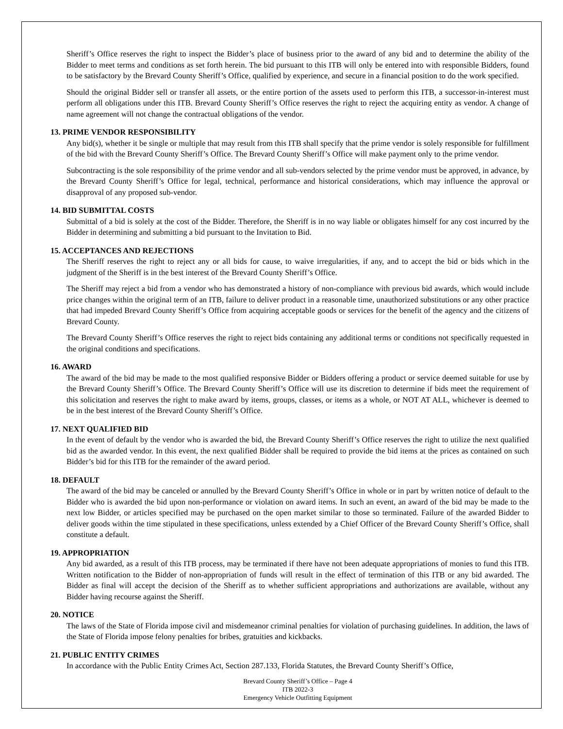Sheriff’s Office reserves the right to inspect the Bidder’s place of business prior to the award of any bid and to determine the ability of the Bidder to meet terms and conditions as set forth herein. The bid pursuant to this ITB will only be entered into with responsible Bidders, found to be satisfactory by the Brevard County Sheriff’s Office, qualified by experience, and secure in a financial position to do the work specified.
Should the original Bidder sell or transfer all assets, or the entire portion of the assets used to perform this ITB, a successor-in-interest must perform all obligations under this ITB. Brevard County Sheriff’s Office reserves the right to reject the acquiring entity as vendor. A change of name agreement will not change the contractual obligations of the vendor.
13. PRIME VENDOR RESPONSIBILITY
Any bid(s), whether it be single or multiple that may result from this ITB shall specify that the prime vendor is solely responsible for fulfillment of the bid with the Brevard County Sheriff’s Office. The Brevard County Sheriff’s Office will make payment only to the prime vendor.
Subcontracting is the sole responsibility of the prime vendor and all sub-vendors selected by the prime vendor must be approved, in advance, by the Brevard County Sheriff’s Office for legal, technical, performance and historical considerations, which may influence the approval or disapproval of any proposed sub-vendor.
14. BID SUBMITTAL COSTS
Submittal of a bid is solely at the cost of the Bidder. Therefore, the Sheriff is in no way liable or obligates himself for any cost incurred by the Bidder in determining and submitting a bid pursuant to the Invitation to Bid.
15. ACCEPTANCES AND REJECTIONS
The Sheriff reserves the right to reject any or all bids for cause, to waive irregularities, if any, and to accept the bid or bids which in the judgment of the Sheriff is in the best interest of the Brevard County Sheriff’s Office.
The Sheriff may reject a bid from a vendor who has demonstrated a history of non-compliance with previous bid awards, which would include price changes within the original term of an ITB, failure to deliver product in a reasonable time, unauthorized substitutions or any other practice that had impeded Brevard County Sheriff’s Office from acquiring acceptable goods or services for the benefit of the agency and the citizens of Brevard County.
The Brevard County Sheriff’s Office reserves the right to reject bids containing any additional terms or conditions not specifically requested in the original conditions and specifications.
16. AWARD
The award of the bid may be made to the most qualified responsive Bidder or Bidders offering a product or service deemed suitable for use by the Brevard County Sheriff’s Office. The Brevard County Sheriff’s Office will use its discretion to determine if bids meet the requirement of this solicitation and reserves the right to make award by items, groups, classes, or items as a whole, or NOT AT ALL, whichever is deemed to be in the best interest of the Brevard County Sheriff’s Office.
17. NEXT QUALIFIED BID
In the event of default by the vendor who is awarded the bid, the Brevard County Sheriff’s Office reserves the right to utilize the next qualified bid as the awarded vendor. In this event, the next qualified Bidder shall be required to provide the bid items at the prices as contained on such Bidder’s bid for this ITB for the remainder of the award period.
18. DEFAULT
The award of the bid may be canceled or annulled by the Brevard County Sheriff’s Office in whole or in part by written notice of default to the Bidder who is awarded the bid upon non-performance or violation on award items. In such an event, an award of the bid may be made to the next low Bidder, or articles specified may be purchased on the open market similar to those so terminated. Failure of the awarded Bidder to deliver goods within the time stipulated in these specifications, unless extended by a Chief Officer of the Brevard County Sheriff’s Office, shall constitute a default.
19. APPROPRIATION
Any bid awarded, as a result of this ITB process, may be terminated if there have not been adequate appropriations of monies to fund this ITB. Written notification to the Bidder of non-appropriation of funds will result in the effect of termination of this ITB or any bid awarded. The Bidder as final will accept the decision of the Sheriff as to whether sufficient appropriations and authorizations are available, without any Bidder having recourse against the Sheriff.
20. NOTICE
The laws of the State of Florida impose civil and misdemeanor criminal penalties for violation of purchasing guidelines. In addition, the laws of the State of Florida impose felony penalties for bribes, gratuities and kickbacks.
21. PUBLIC ENTITY CRIMES
In accordance with the Public Entity Crimes Act, Section 287.133, Florida Statutes, the Brevard County Sheriff’s Office,
Brevard County Sheriff’s Office – Page 4
ITB 2022-3
Emergency Vehicle Outfitting Equipment